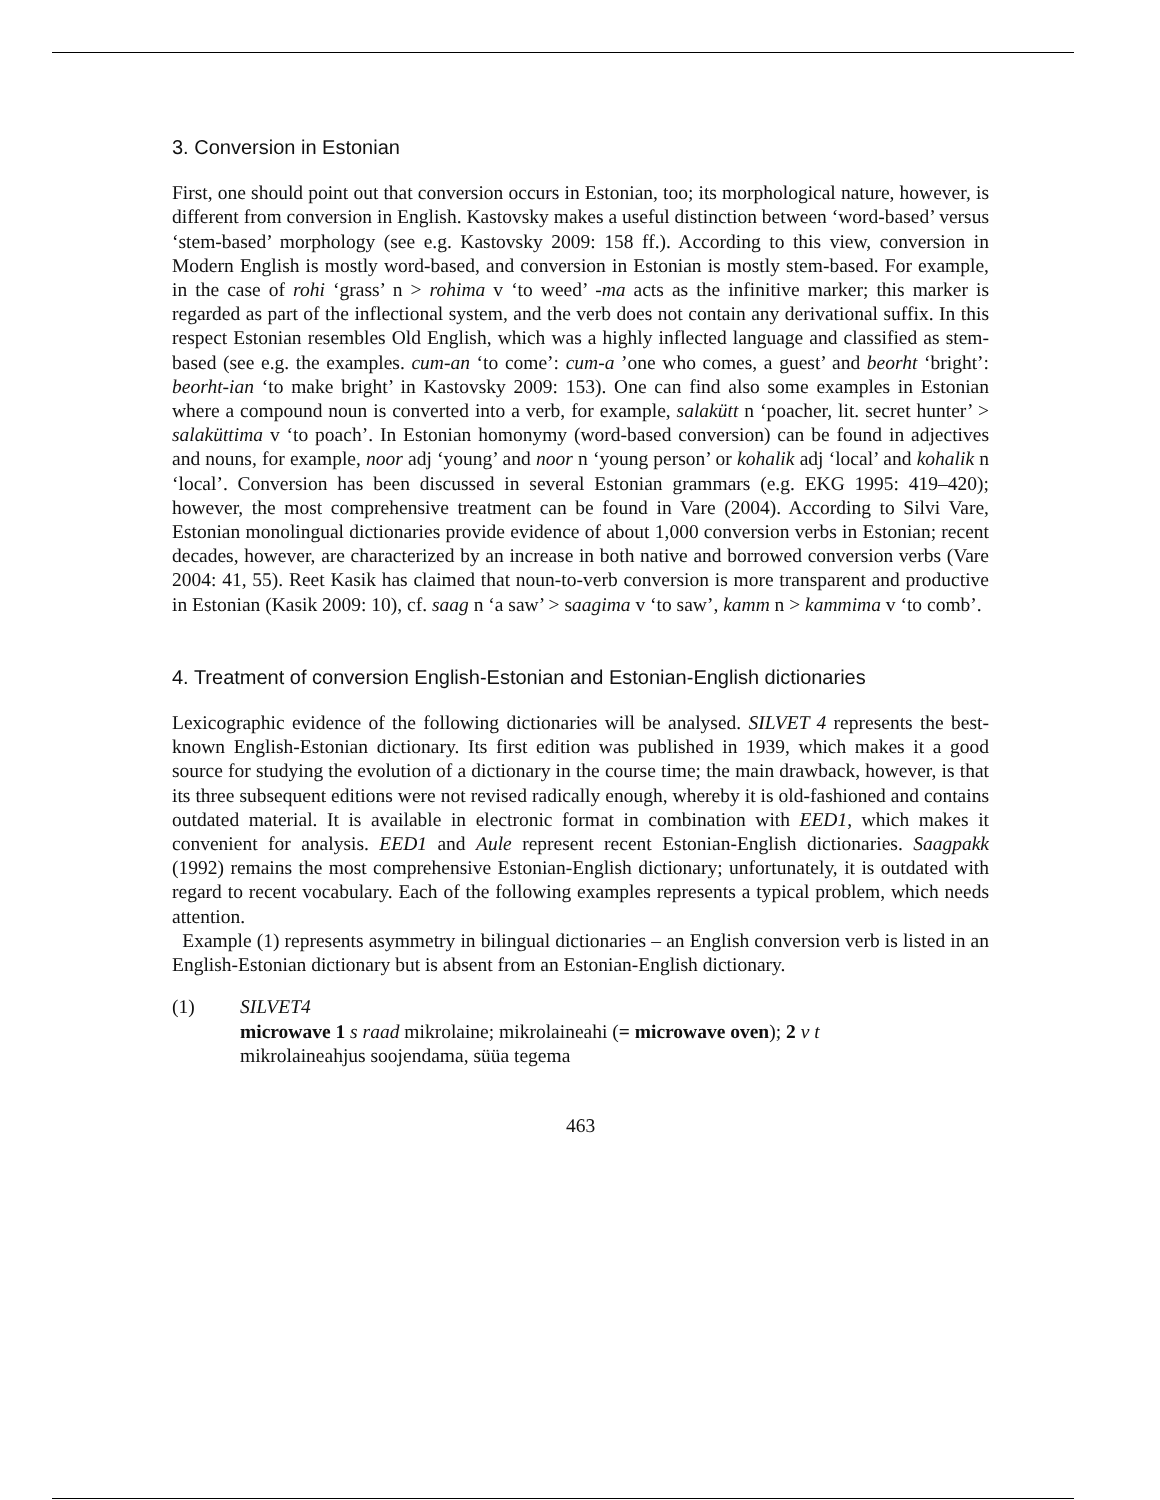3. Conversion in Estonian
First, one should point out that conversion occurs in Estonian, too; its morphological nature, however, is different from conversion in English. Kastovsky makes a useful distinction between ‘word-based’ versus ‘stem-based’ morphology (see e.g. Kastovsky 2009: 158 ff.). According to this view, conversion in Modern English is mostly word-based, and conversion in Estonian is mostly stem-based. For example, in the case of rohi ‘grass’ n > rohima v ‘to weed’ -ma acts as the infinitive marker; this marker is regarded as part of the inflectional system, and the verb does not contain any derivational suffix. In this respect Estonian resembles Old English, which was a highly inflected language and classified as stem-based (see e.g. the examples. cum-an ‘to come’: cum-a ’one who comes, a guest’ and beorht ‘bright’: beorht-ian ‘to make bright’ in Kastovsky 2009: 153). One can find also some examples in Estonian where a compound noun is converted into a verb, for example, salakütt n ‘poacher, lit. secret hunter’ > salaküttima v ‘to poach’. In Estonian homonymy (word-based conversion) can be found in adjectives and nouns, for example, noor adj ‘young’ and noor n ‘young person’ or kohalik adj ‘local’ and kohalik n ‘local’. Conversion has been discussed in several Estonian grammars (e.g. EKG 1995: 419–420); however, the most comprehensive treatment can be found in Vare (2004). According to Silvi Vare, Estonian monolingual dictionaries provide evidence of about 1,000 conversion verbs in Estonian; recent decades, however, are characterized by an increase in both native and borrowed conversion verbs (Vare 2004: 41, 55). Reet Kasik has claimed that noun-to-verb conversion is more transparent and productive in Estonian (Kasik 2009: 10), cf. saag n ‘a saw’ > saagima v ‘to saw’, kamm n > kammima v ‘to comb’.
4. Treatment of conversion English-Estonian and Estonian-English dictionaries
Lexicographic evidence of the following dictionaries will be analysed. SILVET 4 represents the best-known English-Estonian dictionary. Its first edition was published in 1939, which makes it a good source for studying the evolution of a dictionary in the course time; the main drawback, however, is that its three subsequent editions were not revised radically enough, whereby it is old-fashioned and contains outdated material. It is available in electronic format in combination with EED1, which makes it convenient for analysis. EED1 and Aule represent recent Estonian-English dictionaries. Saagpakk (1992) remains the most comprehensive Estonian-English dictionary; unfortunately, it is outdated with regard to recent vocabulary. Each of the following examples represents a typical problem, which needs attention.
Example (1) represents asymmetry in bilingual dictionaries – an English conversion verb is listed in an English-Estonian dictionary but is absent from an Estonian-English dictionary.
(1) SILVET4
microwave 1 s raad mikrolaine; mikrolaineahi (= microwave oven); 2 v t
mikrolaineahjus soojendama, süüa tegema
463